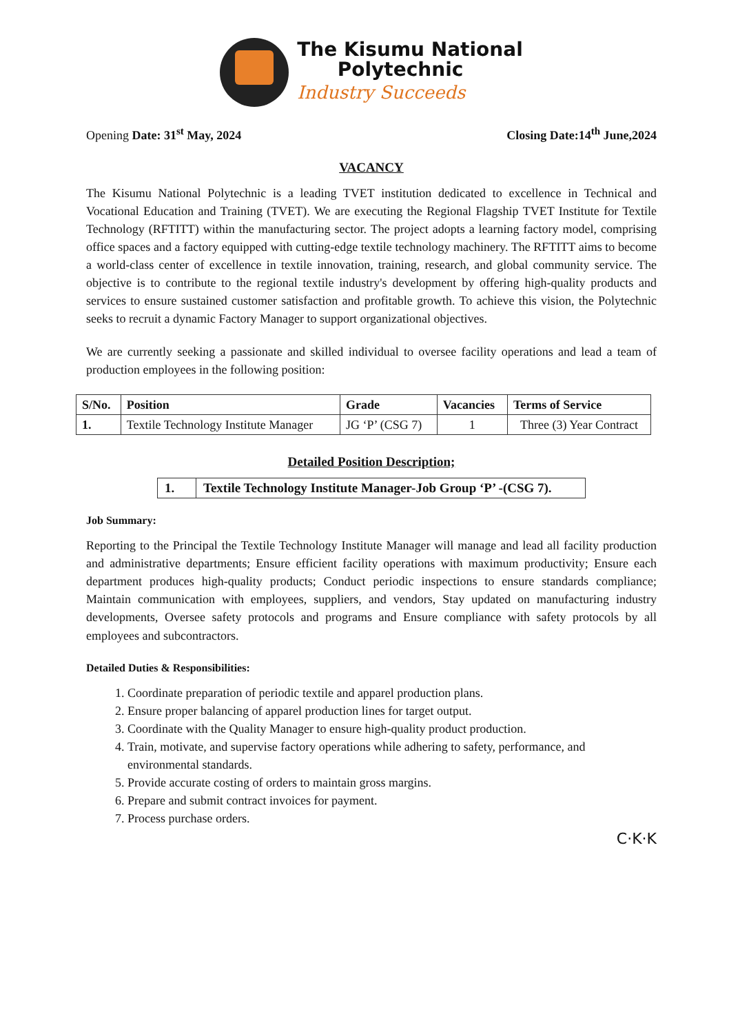The Kisumu National
Polytechnic
Industry Succeeds
Opening Date: 31<sup>st</sup> May, 2024 Closing Date:14<sup>th</sup> June,2024
VACANCY
The Kisumu National Polytechnic is a leading TVET institution dedicated to excellence in Technical and Vocational Education and Training (TVET). We are executing the Regional Flagship TVET Institute for Textile Technology (RFTITT) within the manufacturing sector. The project adopts a learning factory model, comprising office spaces and a factory equipped with cutting-edge textile technology machinery. The RFTITT aims to become a world-class center of excellence in textile innovation, training, research, and global community service. The objective is to contribute to the regional textile industry's development by offering high-quality products and services to ensure sustained customer satisfaction and profitable growth. To achieve this vision, the Polytechnic seeks to recruit a dynamic Factory Manager to support organizational objectives.
We are currently seeking a passionate and skilled individual to oversee facility operations and lead a team of production employees in the following position:
| S/No. | Position | Grade | Vacancies | Terms of Service |
| --- | --- | --- | --- | --- |
| 1. | Textile Technology Institute Manager | JG ‘P’ (CSG 7) | 1 | Three (3) Year Contract |
Detailed Position Description;
1. Textile Technology Institute Manager-Job Group ‘P’ -(CSG 7).
Job Summary:
Reporting to the Principal the Textile Technology Institute Manager will manage and lead all facility production and administrative departments; Ensure efficient facility operations with maximum productivity; Ensure each department produces high-quality products; Conduct periodic inspections to ensure standards compliance; Maintain communication with employees, suppliers, and vendors, Stay updated on manufacturing industry developments, Oversee safety protocols and programs and Ensure compliance with safety protocols by all employees and subcontractors.
Detailed Duties & Responsibilities:
1. Coordinate preparation of periodic textile and apparel production plans.
2. Ensure proper balancing of apparel production lines for target output.
3. Coordinate with the Quality Manager to ensure high-quality product production.
4. Train, motivate, and supervise factory operations while adhering to safety, performance, and environmental standards.
5. Provide accurate costing of orders to maintain gross margins.
6. Prepare and submit contract invoices for payment.
7. Process purchase orders.
C·K·K